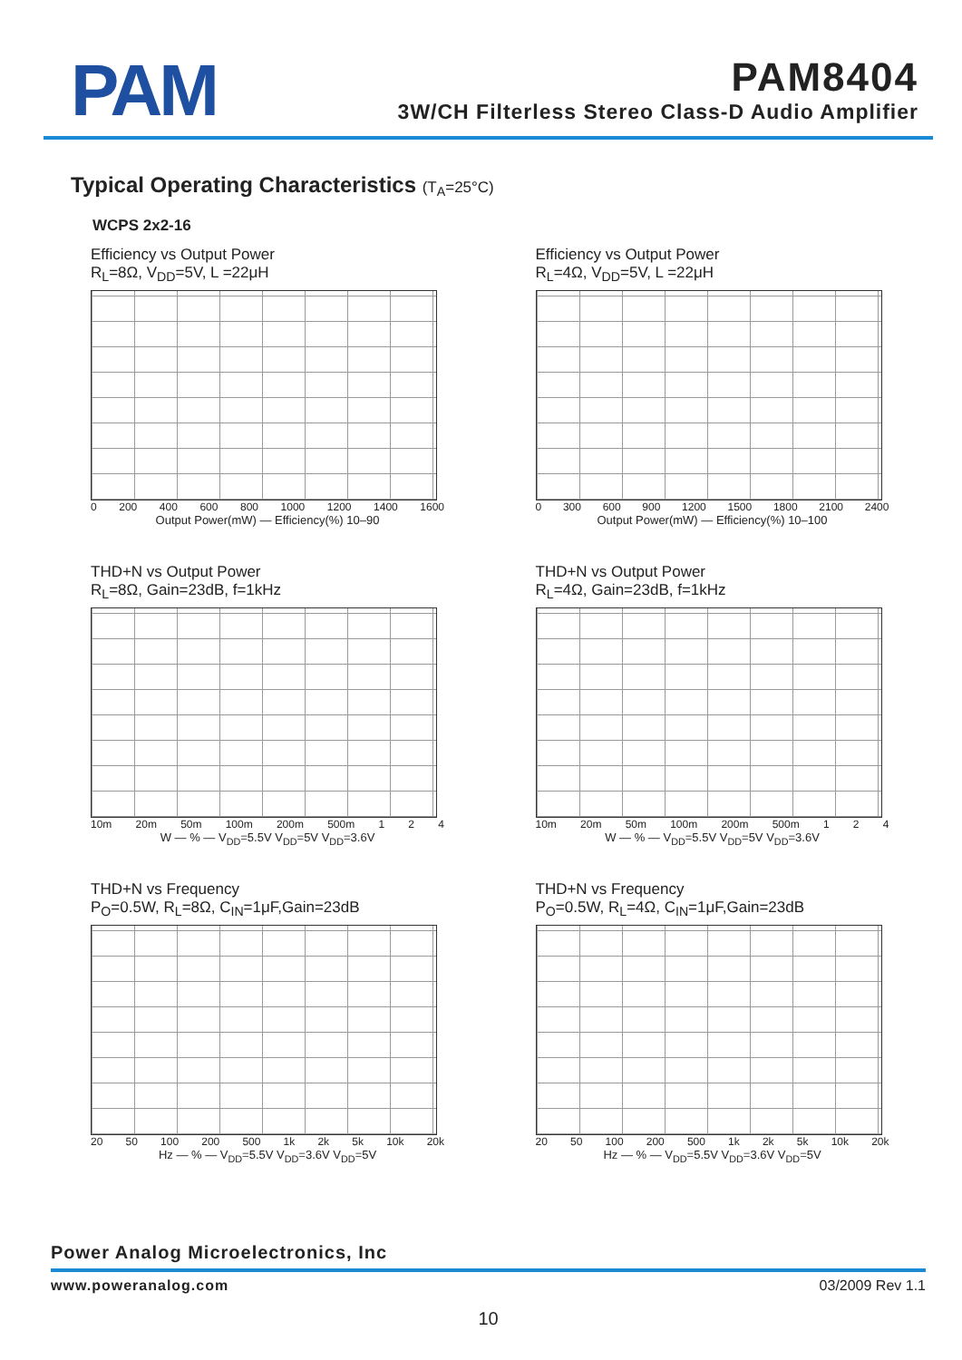PAM
PAM8404
3W/CH Filterless Stereo Class-D Audio Amplifier
Typical Operating Characteristics (T<sub>A</sub>=25°C)
WCPS 2x2-16
Efficiency vs Output Power
R<sub>L</sub>=8Ω, V<sub>DD</sub>=5V, L =22μH
0 200 400 600 800 1000 1200 1400 1600
Output Power(mW) — Efficiency(%) 10–90
Efficiency vs Output Power
R<sub>L</sub>=4Ω, V<sub>DD</sub>=5V, L =22μH
0 300 600 900 1200 1500 1800 2100 2400
Output Power(mW) — Efficiency(%) 10–100
THD+N vs Output Power
R<sub>L</sub>=8Ω, Gain=23dB, f=1kHz
10m 20m 50m 100m 200m 500m 1 2 4
W — % — V<sub>DD</sub>=5.5V V<sub>DD</sub>=5V V<sub>DD</sub>=3.6V
THD+N vs Output Power
R<sub>L</sub>=4Ω, Gain=23dB, f=1kHz
10m 20m 50m 100m 200m 500m 1 2 4
W — % — V<sub>DD</sub>=5.5V V<sub>DD</sub>=5V V<sub>DD</sub>=3.6V
THD+N vs Frequency
P<sub>O</sub>=0.5W, R<sub>L</sub>=8Ω, C<sub>IN</sub>=1μF,Gain=23dB
20 50 100 200 500 1k 2k 5k 10k 20k
Hz — % — V<sub>DD</sub>=5.5V V<sub>DD</sub>=3.6V V<sub>DD</sub>=5V
THD+N vs Frequency
P<sub>O</sub>=0.5W, R<sub>L</sub>=4Ω, C<sub>IN</sub>=1μF,Gain=23dB
20 50 100 200 500 1k 2k 5k 10k 20k
Hz — % — V<sub>DD</sub>=5.5V V<sub>DD</sub>=3.6V V<sub>DD</sub>=5V
Power Analog Microelectronics, Inc
www.poweranalog.com 03/2009 Rev 1.1
10